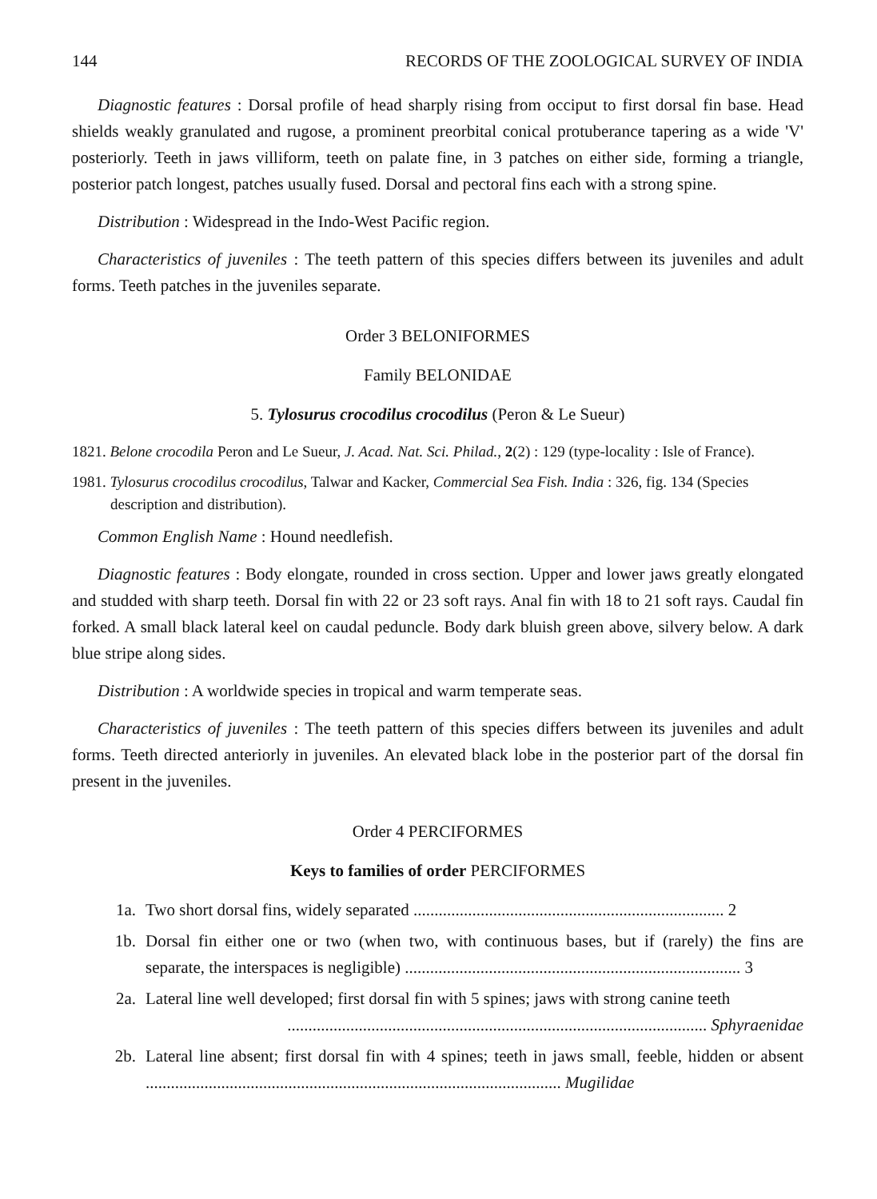144 RECORDS OF THE ZOOLOGICAL SURVEY OF INDIA
Diagnostic features : Dorsal profile of head sharply rising from occiput to first dorsal fin base. Head shields weakly granulated and rugose, a prominent preorbital conical protuberance tapering as a wide 'V' posteriorly. Teeth in jaws villiform, teeth on palate fine, in 3 patches on either side, forming a triangle, posterior patch longest, patches usually fused. Dorsal and pectoral fins each with a strong spine.
Distribution : Widespread in the Indo-West Pacific region.
Characteristics of juveniles : The teeth pattern of this species differs between its juveniles and adult forms. Teeth patches in the juveniles separate.
Order 3 BELONIFORMES
Family BELONIDAE
5. Tylosurus crocodilus crocodilus (Peron & Le Sueur)
1821. Belone crocodila Peron and Le Sueur, J. Acad. Nat. Sci. Philad., 2(2) : 129 (type-locality : Isle of France).
1981. Tylosurus crocodilus crocodilus, Talwar and Kacker, Commercial Sea Fish. India : 326, fig. 134 (Species description and distribution).
Common English Name : Hound needlefish.
Diagnostic features : Body elongate, rounded in cross section. Upper and lower jaws greatly elongated and studded with sharp teeth. Dorsal fin with 22 or 23 soft rays. Anal fin with 18 to 21 soft rays. Caudal fin forked. A small black lateral keel on caudal peduncle. Body dark bluish green above, silvery below. A dark blue stripe along sides.
Distribution : A worldwide species in tropical and warm temperate seas.
Characteristics of juveniles : The teeth pattern of this species differs between its juveniles and adult forms. Teeth directed anteriorly in juveniles. An elevated black lobe in the posterior part of the dorsal fin present in the juveniles.
Order 4 PERCIFORMES
Keys to families of order PERCIFORMES
1a. Two short dorsal fins, widely separated .......................................................................... 2
1b. Dorsal fin either one or two (when two, with continuous bases, but if (rarely) the fins are separate, the interspaces is negligible) ................................................................................ 3
2a. Lateral line well developed; first dorsal fin with 5 spines; jaws with strong canine teeth
.................................................................................................... Sphyraenidae
2b. Lateral line absent; first dorsal fin with 4 spines; teeth in jaws small, feeble, hidden or absent ................................................................................................... Mugilidae